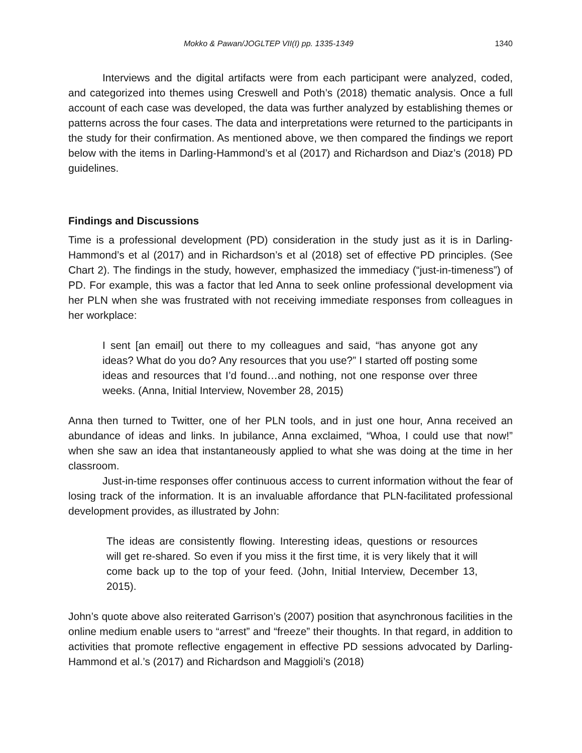Mokko & Pawan/JOGLTEP VII(I) pp. 1335-1349 1340
Interviews and the digital artifacts were from each participant were analyzed, coded, and categorized into themes using Creswell and Poth’s (2018) thematic analysis. Once a full account of each case was developed, the data was further analyzed by establishing themes or patterns across the four cases. The data and interpretations were returned to the participants in the study for their confirmation. As mentioned above, we then compared the findings we report below with the items in Darling-Hammond’s et al (2017) and Richardson and Diaz’s (2018) PD guidelines.
Findings and Discussions
Time is a professional development (PD) consideration in the study just as it is in Darling-Hammond’s et al (2017) and in Richardson’s et al (2018) set of effective PD principles. (See Chart 2). The findings in the study, however, emphasized the immediacy (“just-in-timeness”) of PD. For example, this was a factor that led Anna to seek online professional development via her PLN when she was frustrated with not receiving immediate responses from colleagues in her workplace:
I sent [an email] out there to my colleagues and said, “has anyone got any ideas? What do you do? Any resources that you use?” I started off posting some ideas and resources that I’d found…and nothing, not one response over three weeks. (Anna, Initial Interview, November 28, 2015)
Anna then turned to Twitter, one of her PLN tools, and in just one hour, Anna received an abundance of ideas and links. In jubilance, Anna exclaimed, “Whoa, I could use that now!” when she saw an idea that instantaneously applied to what she was doing at the time in her classroom.
Just-in-time responses offer continuous access to current information without the fear of losing track of the information. It is an invaluable affordance that PLN-facilitated professional development provides, as illustrated by John:
The ideas are consistently flowing. Interesting ideas, questions or resources will get re-shared. So even if you miss it the first time, it is very likely that it will come back up to the top of your feed. (John, Initial Interview, December 13, 2015).
John’s quote above also reiterated Garrison’s (2007) position that asynchronous facilities in the online medium enable users to “arrest” and “freeze” their thoughts. In that regard, in addition to activities that promote reflective engagement in effective PD sessions advocated by Darling-Hammond et al.’s (2017) and Richardson and Maggioli’s (2018)